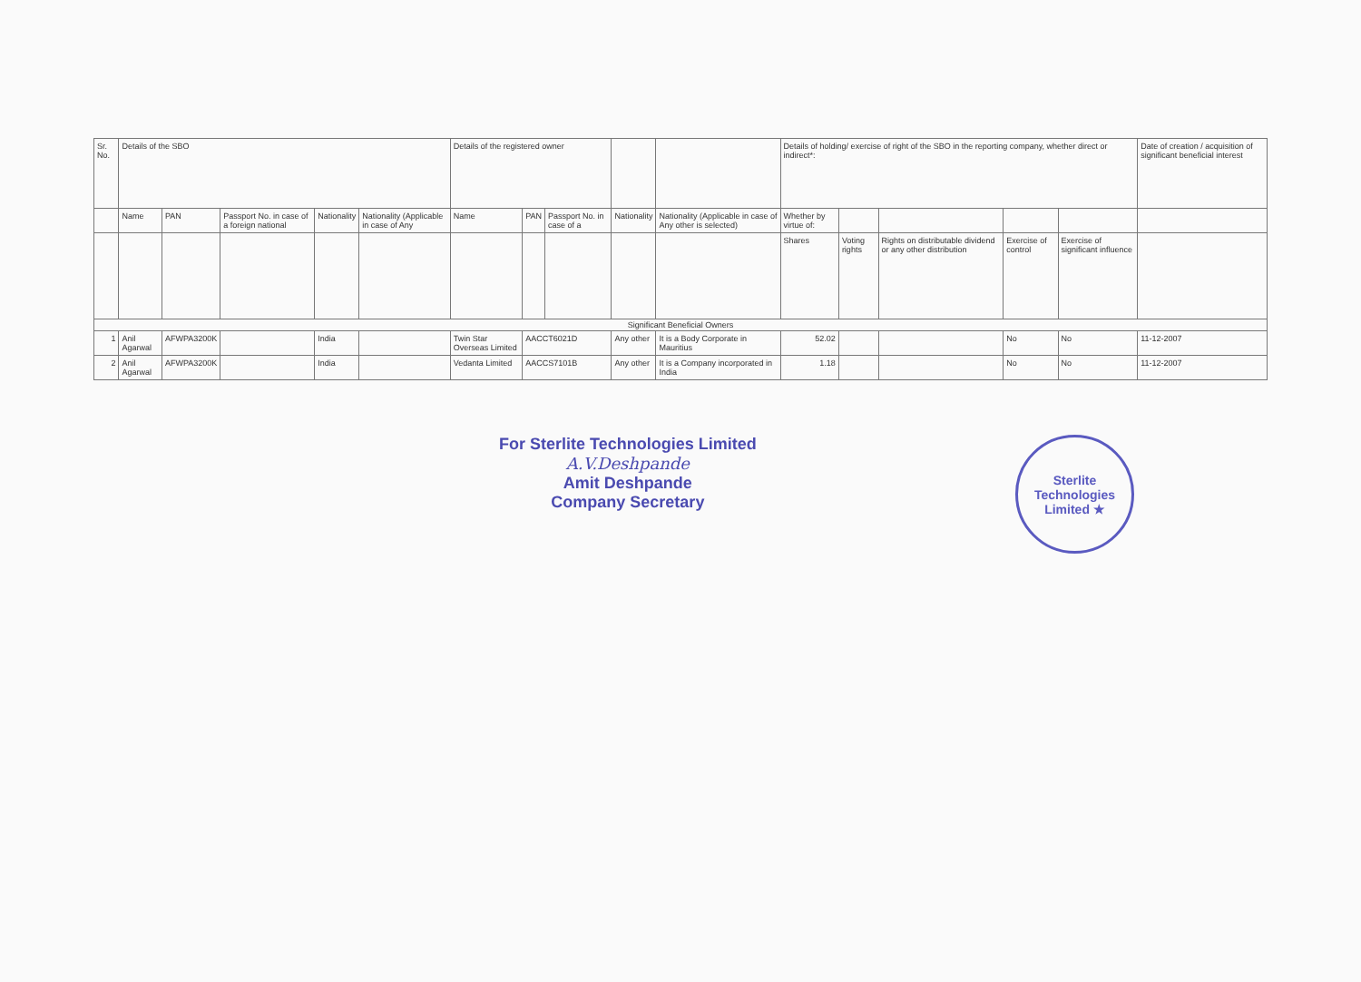| Sr. No. | Details of the SBO | | | | | Details of the registered owner | | | | | Details of holding/ exercise of right of the SBO in the reporting company, whether direct or indirect*: | | | | | Date of creation / acquisition of significant beneficial interest |
| | Name | PAN | Passport No. in case of a foreign national | Nationality | Nationality (Applicable in case of Any | Name | PAN | Passport No. in case of a | Nationality | Nationality (Applicable in case of Any other is selected) | Whether by virtue of: | | | | | |
| | | | | | | | | | | | Shares | Voting rights | Rights on distributable dividend or any other distribution | Exercise of control | Exercise of significant influence | |
| Significant Beneficial Owners | | | | | | | | | | | | | | | | |
| 1 | Anil Agarwal | AFWPA3200K | | India | | Twin Star Overseas Limited | AACCT6021D | | Any other | It is a Body Corporate in Mauritius | 52.02 | | | No | No | 11-12-2007 |
| 2 | Anil Agarwal | AFWPA3200K | | India | | Vedanta Limited | AACCS7101B | | Any other | It is a Company incorporated in India | 1.18 | | | No | No | 11-12-2007 |
For Sterlite Technologies Limited
A.V.Deshpande
Amit Deshpande
Company Secretary
Sterlite Technologies Limited ★